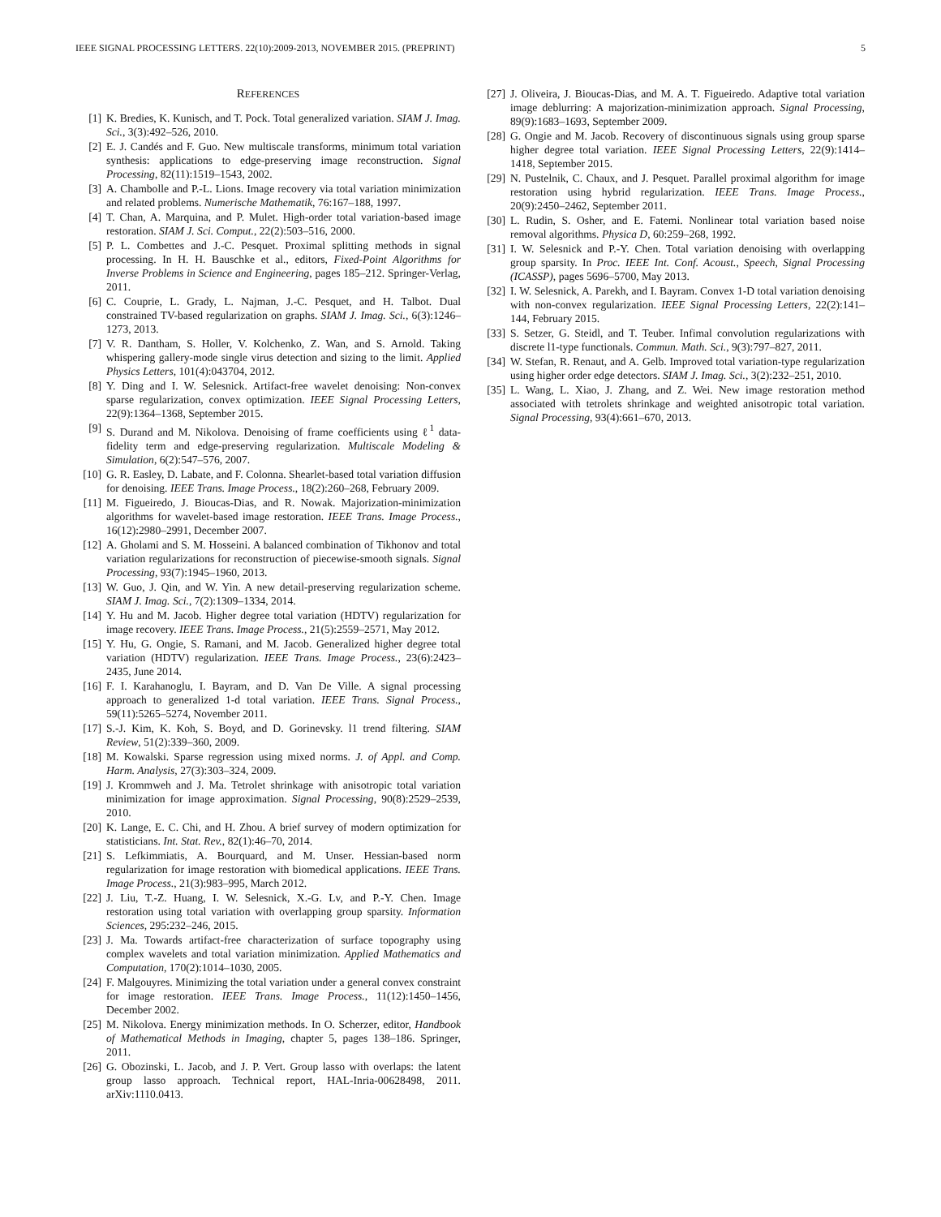IEEE SIGNAL PROCESSING LETTERS. 22(10):2009-2013, NOVEMBER 2015. (PREPRINT) 5
REFERENCES
[1] K. Bredies, K. Kunisch, and T. Pock. Total generalized variation. SIAM J. Imag. Sci., 3(3):492–526, 2010.
[2] E. J. Candés and F. Guo. New multiscale transforms, minimum total variation synthesis: applications to edge-preserving image reconstruction. Signal Processing, 82(11):1519–1543, 2002.
[3] A. Chambolle and P.-L. Lions. Image recovery via total variation minimization and related problems. Numerische Mathematik, 76:167–188, 1997.
[4] T. Chan, A. Marquina, and P. Mulet. High-order total variation-based image restoration. SIAM J. Sci. Comput., 22(2):503–516, 2000.
[5] P. L. Combettes and J.-C. Pesquet. Proximal splitting methods in signal processing. In H. H. Bauschke et al., editors, Fixed-Point Algorithms for Inverse Problems in Science and Engineering, pages 185–212. Springer-Verlag, 2011.
[6] C. Couprie, L. Grady, L. Najman, J.-C. Pesquet, and H. Talbot. Dual constrained TV-based regularization on graphs. SIAM J. Imag. Sci., 6(3):1246–1273, 2013.
[7] V. R. Dantham, S. Holler, V. Kolchenko, Z. Wan, and S. Arnold. Taking whispering gallery-mode single virus detection and sizing to the limit. Applied Physics Letters, 101(4):043704, 2012.
[8] Y. Ding and I. W. Selesnick. Artifact-free wavelet denoising: Non-convex sparse regularization, convex optimization. IEEE Signal Processing Letters, 22(9):1364–1368, September 2015.
[9] S. Durand and M. Nikolova. Denoising of frame coefficients using ℓ<sup>1</sup> data-fidelity term and edge-preserving regularization. Multiscale Modeling & Simulation, 6(2):547–576, 2007.
[10] G. R. Easley, D. Labate, and F. Colonna. Shearlet-based total variation diffusion for denoising. IEEE Trans. Image Process., 18(2):260–268, February 2009.
[11] M. Figueiredo, J. Bioucas-Dias, and R. Nowak. Majorization-minimization algorithms for wavelet-based image restoration. IEEE Trans. Image Process., 16(12):2980–2991, December 2007.
[12] A. Gholami and S. M. Hosseini. A balanced combination of Tikhonov and total variation regularizations for reconstruction of piecewise-smooth signals. Signal Processing, 93(7):1945–1960, 2013.
[13] W. Guo, J. Qin, and W. Yin. A new detail-preserving regularization scheme. SIAM J. Imag. Sci., 7(2):1309–1334, 2014.
[14] Y. Hu and M. Jacob. Higher degree total variation (HDTV) regularization for image recovery. IEEE Trans. Image Process., 21(5):2559–2571, May 2012.
[15] Y. Hu, G. Ongie, S. Ramani, and M. Jacob. Generalized higher degree total variation (HDTV) regularization. IEEE Trans. Image Process., 23(6):2423–2435, June 2014.
[16] F. I. Karahanoglu, I. Bayram, and D. Van De Ville. A signal processing approach to generalized 1-d total variation. IEEE Trans. Signal Process., 59(11):5265–5274, November 2011.
[17] S.-J. Kim, K. Koh, S. Boyd, and D. Gorinevsky. l1 trend filtering. SIAM Review, 51(2):339–360, 2009.
[18] M. Kowalski. Sparse regression using mixed norms. J. of Appl. and Comp. Harm. Analysis, 27(3):303–324, 2009.
[19] J. Krommweh and J. Ma. Tetrolet shrinkage with anisotropic total variation minimization for image approximation. Signal Processing, 90(8):2529–2539, 2010.
[20] K. Lange, E. C. Chi, and H. Zhou. A brief survey of modern optimization for statisticians. Int. Stat. Rev., 82(1):46–70, 2014.
[21] S. Lefkimmiatis, A. Bourquard, and M. Unser. Hessian-based norm regularization for image restoration with biomedical applications. IEEE Trans. Image Process., 21(3):983–995, March 2012.
[22] J. Liu, T.-Z. Huang, I. W. Selesnick, X.-G. Lv, and P.-Y. Chen. Image restoration using total variation with overlapping group sparsity. Information Sciences, 295:232–246, 2015.
[23] J. Ma. Towards artifact-free characterization of surface topography using complex wavelets and total variation minimization. Applied Mathematics and Computation, 170(2):1014–1030, 2005.
[24] F. Malgouyres. Minimizing the total variation under a general convex constraint for image restoration. IEEE Trans. Image Process., 11(12):1450–1456, December 2002.
[25] M. Nikolova. Energy minimization methods. In O. Scherzer, editor, Handbook of Mathematical Methods in Imaging, chapter 5, pages 138–186. Springer, 2011.
[26] G. Obozinski, L. Jacob, and J. P. Vert. Group lasso with overlaps: the latent group lasso approach. Technical report, HAL-Inria-00628498, 2011. arXiv:1110.0413.
[27] J. Oliveira, J. Bioucas-Dias, and M. A. T. Figueiredo. Adaptive total variation image deblurring: A majorization-minimization approach. Signal Processing, 89(9):1683–1693, September 2009.
[28] G. Ongie and M. Jacob. Recovery of discontinuous signals using group sparse higher degree total variation. IEEE Signal Processing Letters, 22(9):1414–1418, September 2015.
[29] N. Pustelnik, C. Chaux, and J. Pesquet. Parallel proximal algorithm for image restoration using hybrid regularization. IEEE Trans. Image Process., 20(9):2450–2462, September 2011.
[30] L. Rudin, S. Osher, and E. Fatemi. Nonlinear total variation based noise removal algorithms. Physica D, 60:259–268, 1992.
[31] I. W. Selesnick and P.-Y. Chen. Total variation denoising with overlapping group sparsity. In Proc. IEEE Int. Conf. Acoust., Speech, Signal Processing (ICASSP), pages 5696–5700, May 2013.
[32] I. W. Selesnick, A. Parekh, and I. Bayram. Convex 1-D total variation denoising with non-convex regularization. IEEE Signal Processing Letters, 22(2):141–144, February 2015.
[33] S. Setzer, G. Steidl, and T. Teuber. Infimal convolution regularizations with discrete l1-type functionals. Commun. Math. Sci., 9(3):797–827, 2011.
[34] W. Stefan, R. Renaut, and A. Gelb. Improved total variation-type regularization using higher order edge detectors. SIAM J. Imag. Sci., 3(2):232–251, 2010.
[35] L. Wang, L. Xiao, J. Zhang, and Z. Wei. New image restoration method associated with tetrolets shrinkage and weighted anisotropic total variation. Signal Processing, 93(4):661–670, 2013.